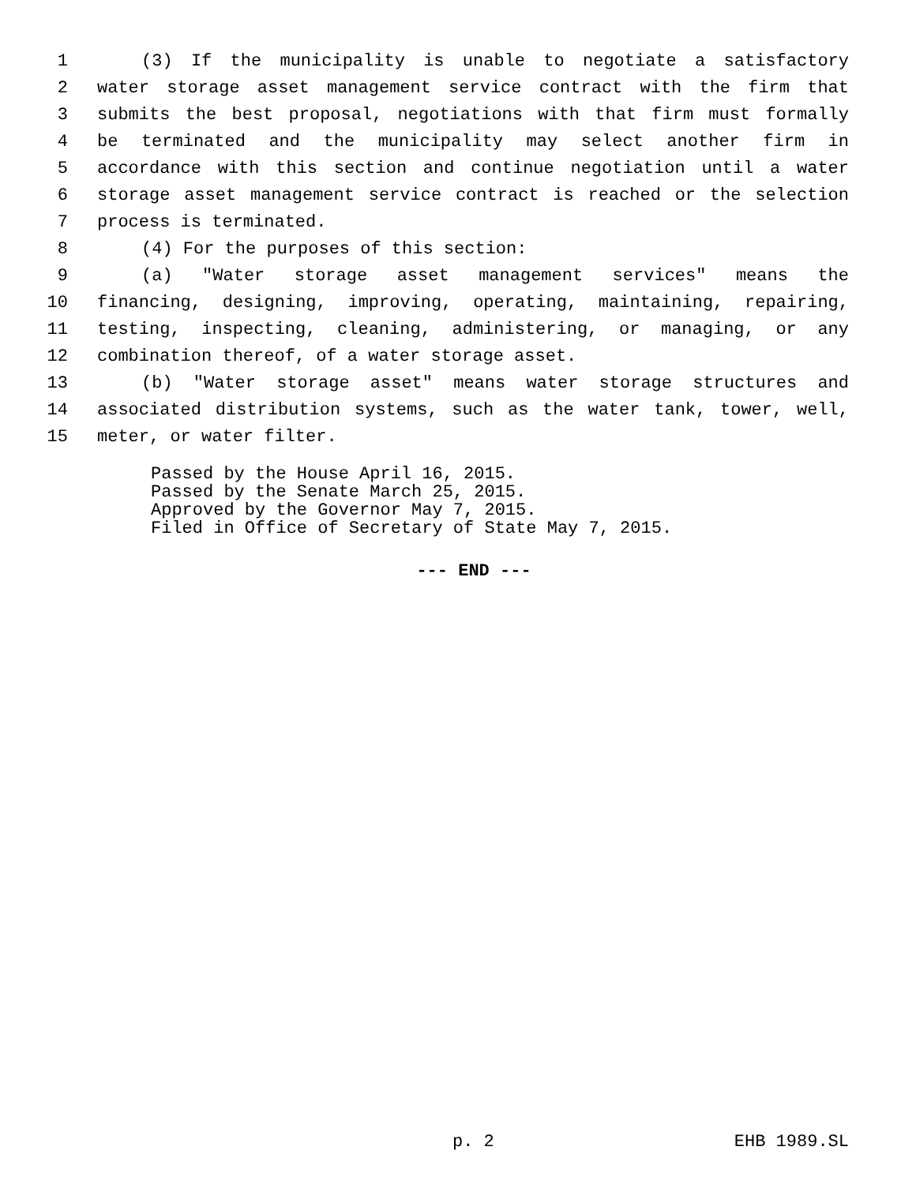1 (3) If the municipality is unable to negotiate a satisfactory
2 water storage asset management service contract with the firm that
3 submits the best proposal, negotiations with that firm must formally
4 be terminated and the municipality may select another firm in
5 accordance with this section and continue negotiation until a water
6 storage asset management service contract is reached or the selection
7 process is terminated.
8 (4) For the purposes of this section:
9 (a) "Water storage asset management services" means the
10 financing, designing, improving, operating, maintaining, repairing,
11 testing, inspecting, cleaning, administering, or managing, or any
12 combination thereof, of a water storage asset.
13 (b) "Water storage asset" means water storage structures and
14 associated distribution systems, such as the water tank, tower, well,
15 meter, or water filter.
Passed by the House April 16, 2015.
Passed by the Senate March 25, 2015.
Approved by the Governor May 7, 2015.
Filed in Office of Secretary of State May 7, 2015.
--- END ---
p. 2 EHB 1989.SL